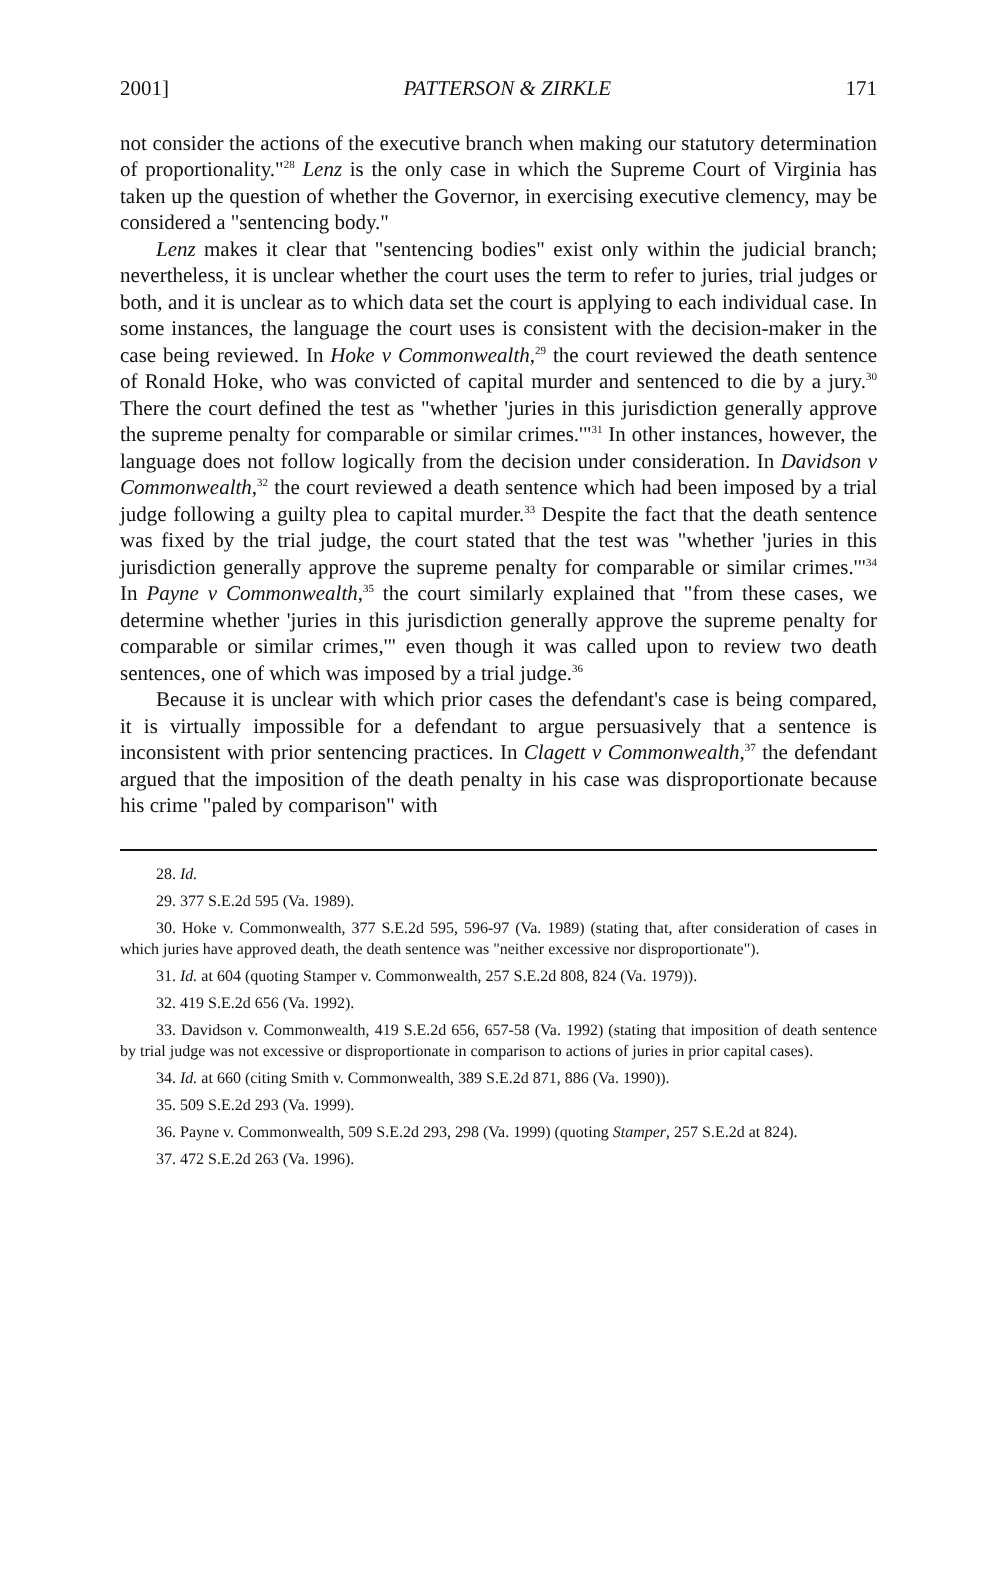2001] PATTERSON & ZIRKLE 171
not consider the actions of the executive branch when making our statutory determination of proportionality."<sup>28</sup> Lenz is the only case in which the Supreme Court of Virginia has taken up the question of whether the Governor, in exercising executive clemency, may be considered a "sentencing body."
Lenz makes it clear that "sentencing bodies" exist only within the judicial branch; nevertheless, it is unclear whether the court uses the term to refer to juries, trial judges or both, and it is unclear as to which data set the court is applying to each individual case. In some instances, the language the court uses is consistent with the decision-maker in the case being reviewed. In Hoke v Commonwealth,<sup>29</sup> the court reviewed the death sentence of Ronald Hoke, who was convicted of capital murder and sentenced to die by a jury.<sup>30</sup> There the court defined the test as "whether 'juries in this jurisdiction generally approve the supreme penalty for comparable or similar crimes.'"<sup>31</sup> In other instances, however, the language does not follow logically from the decision under consideration. In Davidson v Commonwealth,<sup>32</sup> the court reviewed a death sentence which had been imposed by a trial judge following a guilty plea to capital murder.<sup>33</sup> Despite the fact that the death sentence was fixed by the trial judge, the court stated that the test was "whether 'juries in this jurisdiction generally approve the supreme penalty for comparable or similar crimes.'"<sup>34</sup> In Payne v Commonwealth,<sup>35</sup> the court similarly explained that "from these cases, we determine whether 'juries in this jurisdiction generally approve the supreme penalty for comparable or similar crimes,'" even though it was called upon to review two death sentences, one of which was imposed by a trial judge.<sup>36</sup>
Because it is unclear with which prior cases the defendant's case is being compared, it is virtually impossible for a defendant to argue persuasively that a sentence is inconsistent with prior sentencing practices. In Clagett v Commonwealth,<sup>37</sup> the defendant argued that the imposition of the death penalty in his case was disproportionate because his crime "paled by comparison" with
28. Id.
29. 377 S.E.2d 595 (Va. 1989).
30. Hoke v. Commonwealth, 377 S.E.2d 595, 596-97 (Va. 1989) (stating that, after consideration of cases in which juries have approved death, the death sentence was "neither excessive nor disproportionate").
31. Id. at 604 (quoting Stamper v. Commonwealth, 257 S.E.2d 808, 824 (Va. 1979)).
32. 419 S.E.2d 656 (Va. 1992).
33. Davidson v. Commonwealth, 419 S.E.2d 656, 657-58 (Va. 1992) (stating that imposition of death sentence by trial judge was not excessive or disproportionate in comparison to actions of juries in prior capital cases).
34. Id. at 660 (citing Smith v. Commonwealth, 389 S.E.2d 871, 886 (Va. 1990)).
35. 509 S.E.2d 293 (Va. 1999).
36. Payne v. Commonwealth, 509 S.E.2d 293, 298 (Va. 1999) (quoting Stamper, 257 S.E.2d at 824).
37. 472 S.E.2d 263 (Va. 1996).